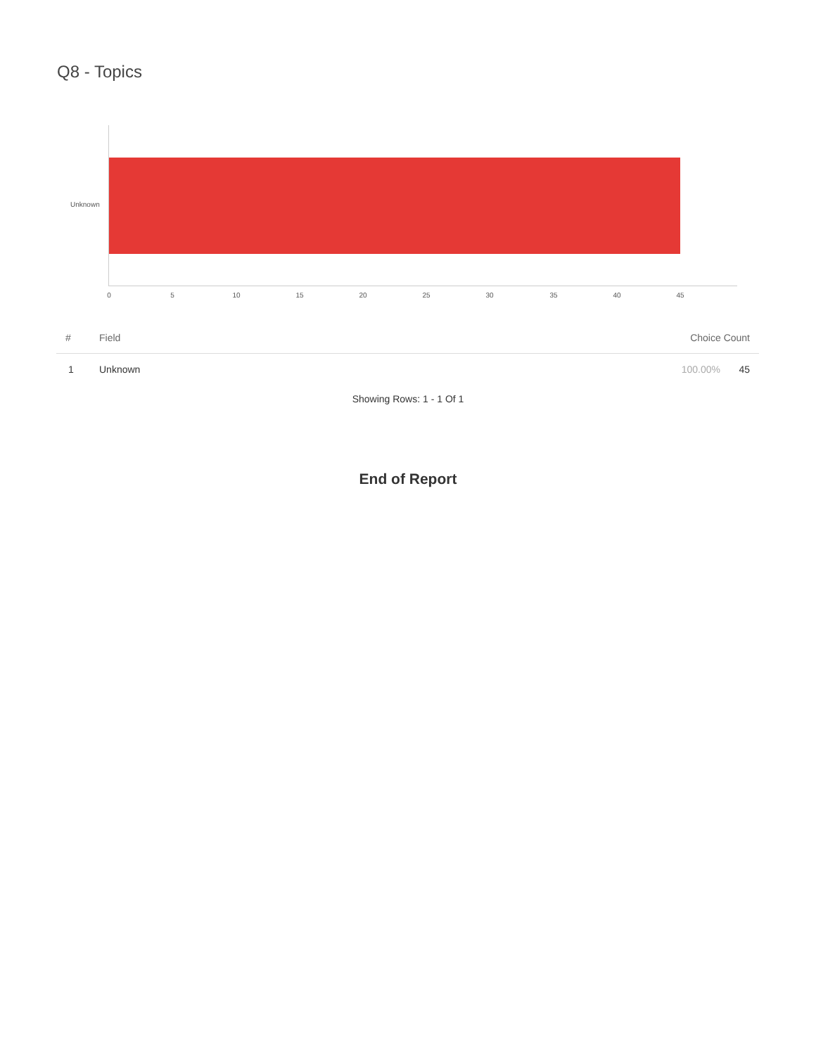Q8 - Topics
Unknown
0 5 10 15 20 25 30 35 40 45
| # | Field | Choice Count | |
| --- | --- | --- | --- |
| 1 | Unknown | 100.00% | 45 |
Showing Rows: 1 - 1 Of 1
End of Report